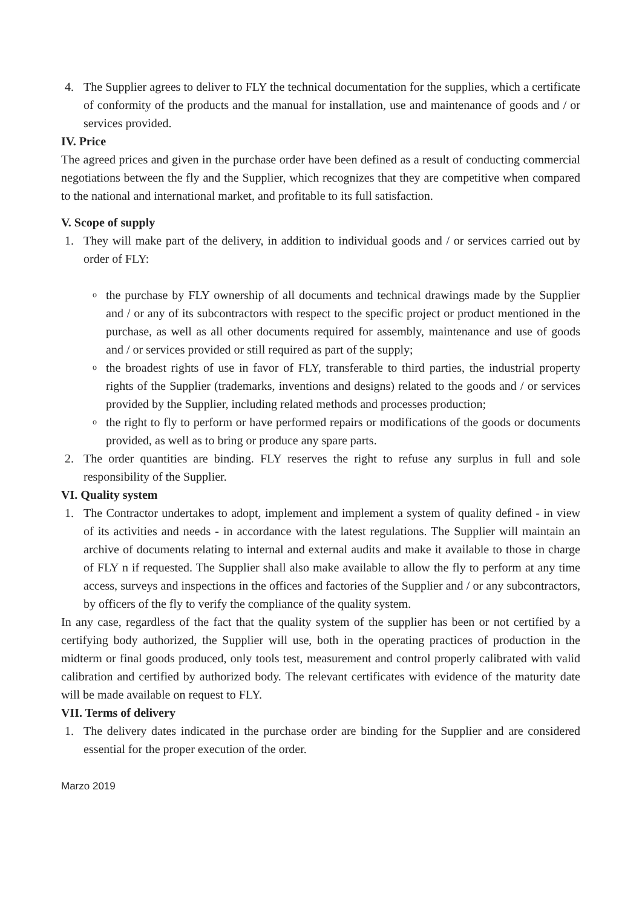4. The Supplier agrees to deliver to FLY the technical documentation for the supplies, which a certificate of conformity of the products and the manual for installation, use and maintenance of goods and / or services provided.
IV. Price
The agreed prices and given in the purchase order have been defined as a result of conducting commercial negotiations between the fly and the Supplier, which recognizes that they are competitive when compared to the national and international market, and profitable to its full satisfaction.
V. Scope of supply
1. They will make part of the delivery, in addition to individual goods and / or services carried out by order of FLY:
o
the purchase by FLY ownership of all documents and technical drawings made by the Supplier and / or any of its subcontractors with respect to the specific project or product mentioned in the purchase, as well as all other documents required for assembly, maintenance and use of goods and / or services provided or still required as part of the supply;
o
the broadest rights of use in favor of FLY, transferable to third parties, the industrial property rights of the Supplier (trademarks, inventions and designs) related to the goods and / or services provided by the Supplier, including related methods and processes production;
o
the right to fly to perform or have performed repairs or modifications of the goods or documents provided, as well as to bring or produce any spare parts.
2. The order quantities are binding. FLY reserves the right to refuse any surplus in full and sole responsibility of the Supplier.
VI. Quality system
1. The Contractor undertakes to adopt, implement and implement a system of quality defined - in view of its activities and needs - in accordance with the latest regulations. The Supplier will maintain an archive of documents relating to internal and external audits and make it available to those in charge of FLY n if requested. The Supplier shall also make available to allow the fly to perform at any time access, surveys and inspections in the offices and factories of the Supplier and / or any subcontractors, by officers of the fly to verify the compliance of the quality system.
In any case, regardless of the fact that the quality system of the supplier has been or not certified by a certifying body authorized, the Supplier will use, both in the operating practices of production in the midterm or final goods produced, only tools test, measurement and control properly calibrated with valid calibration and certified by authorized body. The relevant certificates with evidence of the maturity date will be made available on request to FLY.
VII. Terms of delivery
1. The delivery dates indicated in the purchase order are binding for the Supplier and are considered essential for the proper execution of the order.
Marzo 2019